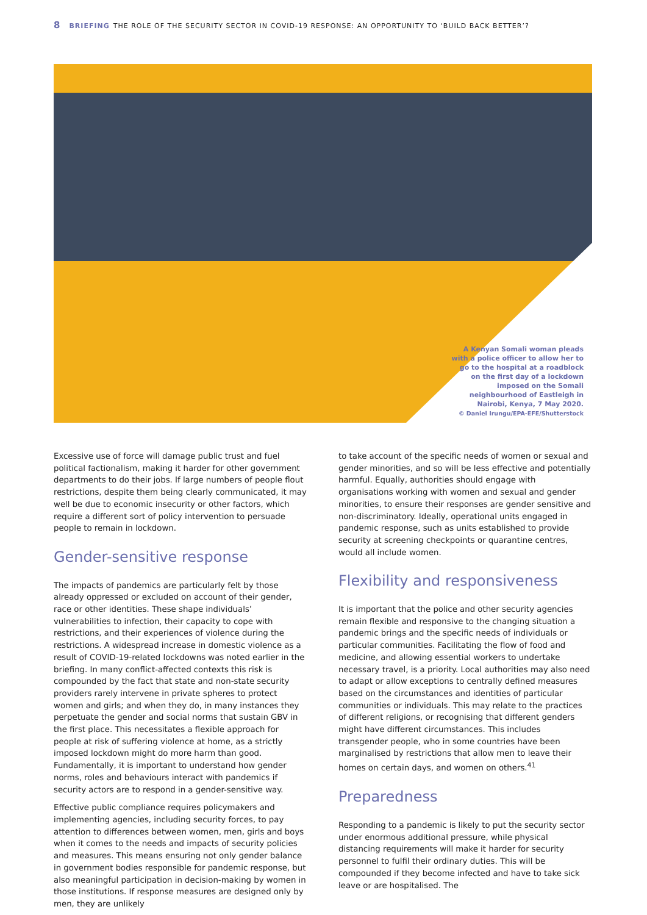8 BRIEFING THE ROLE OF THE SECURITY SECTOR IN COVID-19 RESPONSE: AN OPPORTUNITY TO ‘BUILD BACK BETTER’?
A Kenyan Somali woman pleads with a police officer to allow her to go to the hospital at a roadblock on the first day of a lockdown imposed on the Somali neighbourhood of Eastleigh in Nairobi, Kenya, 7 May 2020.
© Daniel Irungu/EPA-EFE/Shutterstock
Excessive use of force will damage public trust and fuel political factionalism, making it harder for other government departments to do their jobs. If large numbers of people flout restrictions, despite them being clearly communicated, it may well be due to economic insecurity or other factors, which require a different sort of policy intervention to persuade people to remain in lockdown.
Gender-sensitive response
The impacts of pandemics are particularly felt by those already oppressed or excluded on account of their gender, race or other identities. These shape individuals’ vulnerabilities to infection, their capacity to cope with restrictions, and their experiences of violence during the restrictions. A widespread increase in domestic violence as a result of COVID-19-related lockdowns was noted earlier in the briefing. In many conflict-affected contexts this risk is compounded by the fact that state and non-state security providers rarely intervene in private spheres to protect women and girls; and when they do, in many instances they perpetuate the gender and social norms that sustain GBV in the first place. This necessitates a flexible approach for people at risk of suffering violence at home, as a strictly imposed lockdown might do more harm than good. Fundamentally, it is important to understand how gender norms, roles and behaviours interact with pandemics if security actors are to respond in a gender-sensitive way.
Effective public compliance requires policymakers and implementing agencies, including security forces, to pay attention to differences between women, men, girls and boys when it comes to the needs and impacts of security policies and measures. This means ensuring not only gender balance in government bodies responsible for pandemic response, but also meaningful participation in decision-making by women in those institutions. If response measures are designed only by men, they are unlikely
to take account of the specific needs of women or sexual and gender minorities, and so will be less effective and potentially harmful. Equally, authorities should engage with organisations working with women and sexual and gender minorities, to ensure their responses are gender sensitive and non-discriminatory. Ideally, operational units engaged in pandemic response, such as units established to provide security at screening checkpoints or quarantine centres, would all include women.
Flexibility and responsiveness
It is important that the police and other security agencies remain flexible and responsive to the changing situation a pandemic brings and the specific needs of individuals or particular communities. Facilitating the flow of food and medicine, and allowing essential workers to undertake necessary travel, is a priority. Local authorities may also need to adapt or allow exceptions to centrally defined measures based on the circumstances and identities of particular communities or individuals. This may relate to the practices of different religions, or recognising that different genders might have different circumstances. This includes transgender people, who in some countries have been marginalised by restrictions that allow men to leave their homes on certain days, and women on others.<sup>41</sup>
Preparedness
Responding to a pandemic is likely to put the security sector under enormous additional pressure, while physical distancing requirements will make it harder for security personnel to fulfil their ordinary duties. This will be compounded if they become infected and have to take sick leave or are hospitalised. The